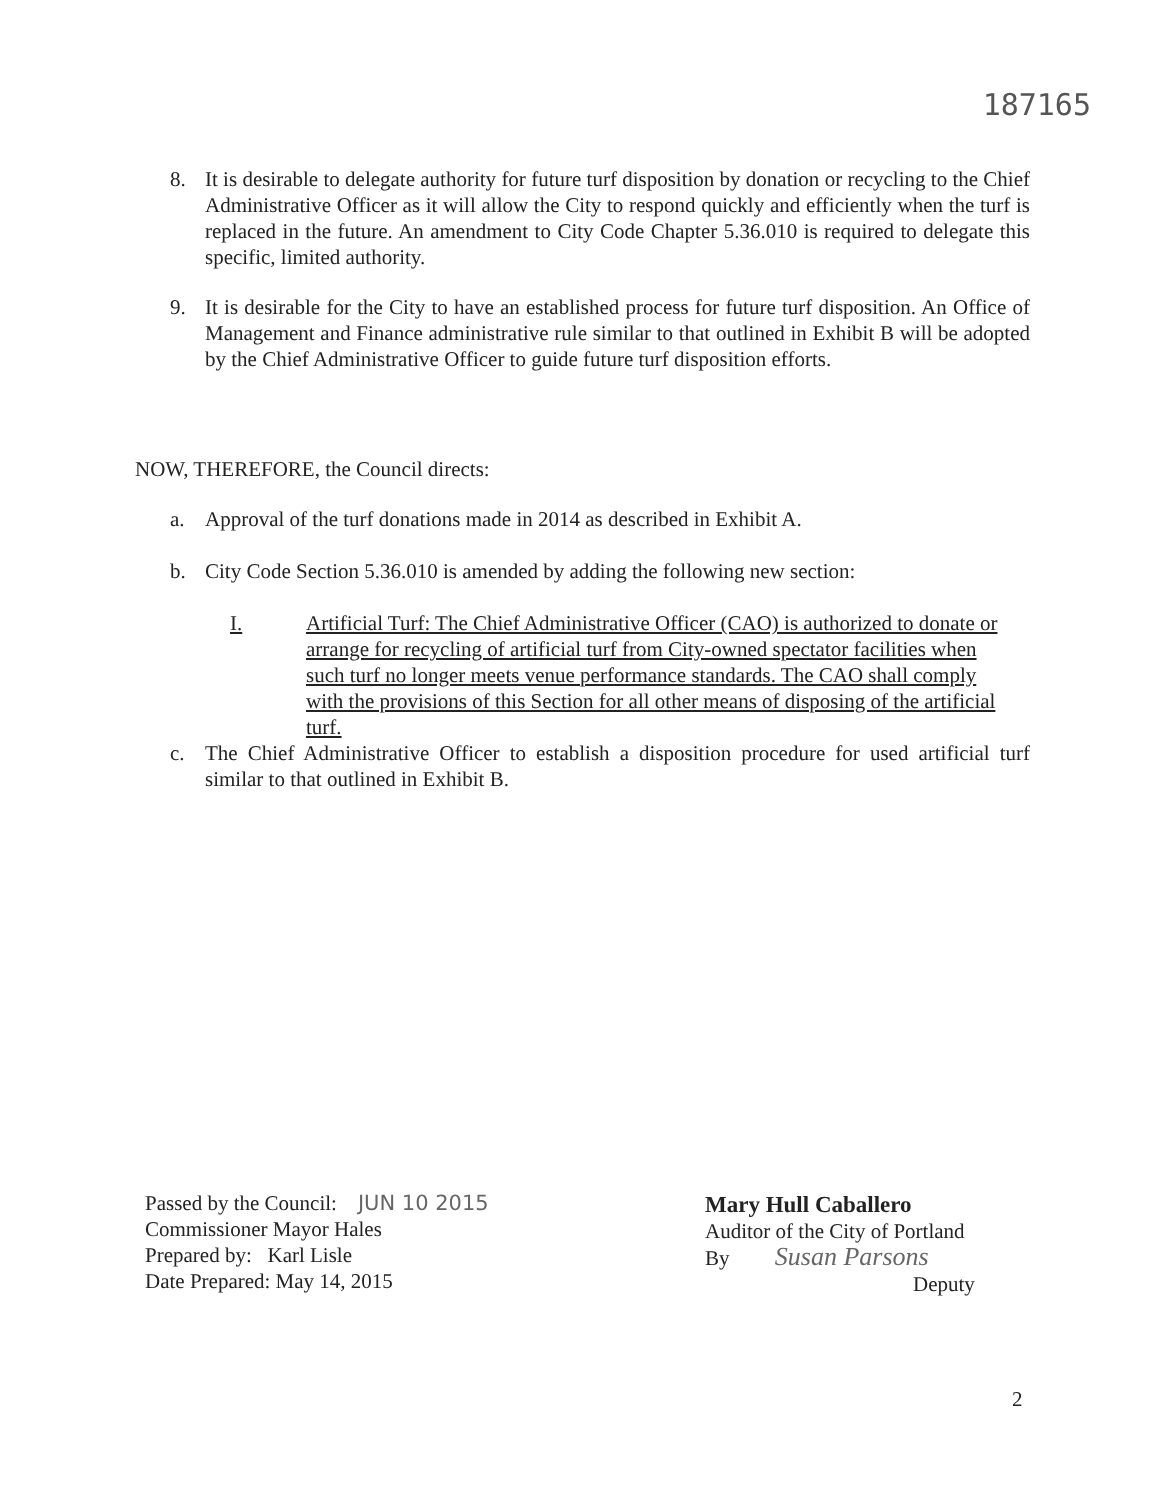187165
8. It is desirable to delegate authority for future turf disposition by donation or recycling to the Chief Administrative Officer as it will allow the City to respond quickly and efficiently when the turf is replaced in the future. An amendment to City Code Chapter 5.36.010 is required to delegate this specific, limited authority.
9. It is desirable for the City to have an established process for future turf disposition. An Office of Management and Finance administrative rule similar to that outlined in Exhibit B will be adopted by the Chief Administrative Officer to guide future turf disposition efforts.
NOW, THEREFORE, the Council directs:
a. Approval of the turf donations made in 2014 as described in Exhibit A.
b. City Code Section 5.36.010 is amended by adding the following new section:
I. Artificial Turf: The Chief Administrative Officer (CAO) is authorized to donate or arrange for recycling of artificial turf from City-owned spectator facilities when such turf no longer meets venue performance standards. The CAO shall comply with the provisions of this Section for all other means of disposing of the artificial turf.
c. The Chief Administrative Officer to establish a disposition procedure for used artificial turf similar to that outlined in Exhibit B.
Passed by the Council: JUN 10 2015
Commissioner Mayor Hales
Prepared by: Karl Lisle
Date Prepared: May 14, 2015
Mary Hull Caballero
Auditor of the City of Portland
By Susan Parsons
Deputy
2